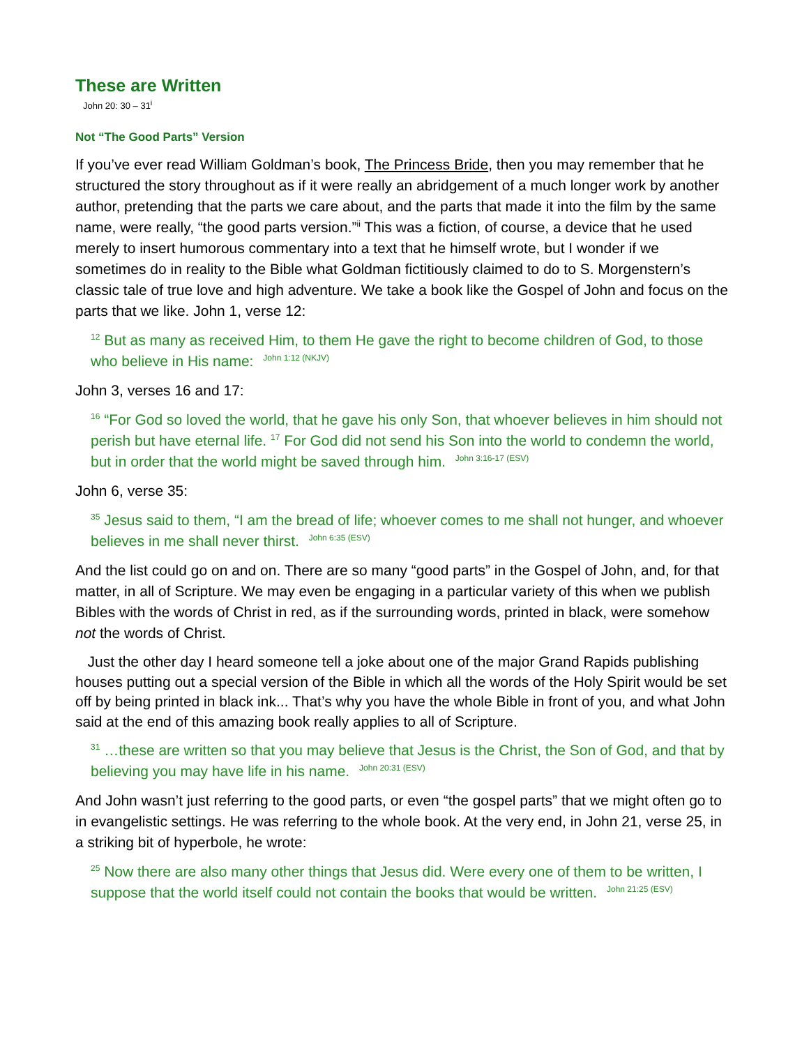These are Written
John 20: 30 – 31<sup>i</sup>
Not “The Good Parts” Version
If you’ve ever read William Goldman’s book, The Princess Bride, then you may remember that he structured the story throughout as if it were really an abridgement of a much longer work by another author, pretending that the parts we care about, and the parts that made it into the film by the same name, were really, “the good parts version.”<sup>ii</sup> This was a fiction, of course, a device that he used merely to insert humorous commentary into a text that he himself wrote, but I wonder if we sometimes do in reality to the Bible what Goldman fictitiously claimed to do to S. Morgenstern’s classic tale of true love and high adventure. We take a book like the Gospel of John and focus on the parts that we like. John 1, verse 12:
12 But as many as received Him, to them He gave the right to become children of God, to those who believe in His name: John 1:12 (NKJV)
John 3, verses 16 and 17:
16 “For God so loved the world, that he gave his only Son, that whoever believes in him should not perish but have eternal life. 17 For God did not send his Son into the world to condemn the world, but in order that the world might be saved through him. John 3:16-17 (ESV)
John 6, verse 35:
35 Jesus said to them, “I am the bread of life; whoever comes to me shall not hunger, and whoever believes in me shall never thirst. John 6:35 (ESV)
And the list could go on and on. There are so many “good parts” in the Gospel of John, and, for that matter, in all of Scripture. We may even be engaging in a particular variety of this when we publish Bibles with the words of Christ in red, as if the surrounding words, printed in black, were somehow not the words of Christ.
Just the other day I heard someone tell a joke about one of the major Grand Rapids publishing houses putting out a special version of the Bible in which all the words of the Holy Spirit would be set off by being printed in black ink... That’s why you have the whole Bible in front of you, and what John said at the end of this amazing book really applies to all of Scripture.
31 …these are written so that you may believe that Jesus is the Christ, the Son of God, and that by believing you may have life in his name. John 20:31 (ESV)
And John wasn’t just referring to the good parts, or even “the gospel parts” that we might often go to in evangelistic settings. He was referring to the whole book. At the very end, in John 21, verse 25, in a striking bit of hyperbole, he wrote:
25 Now there are also many other things that Jesus did. Were every one of them to be written, I suppose that the world itself could not contain the books that would be written. John 21:25 (ESV)